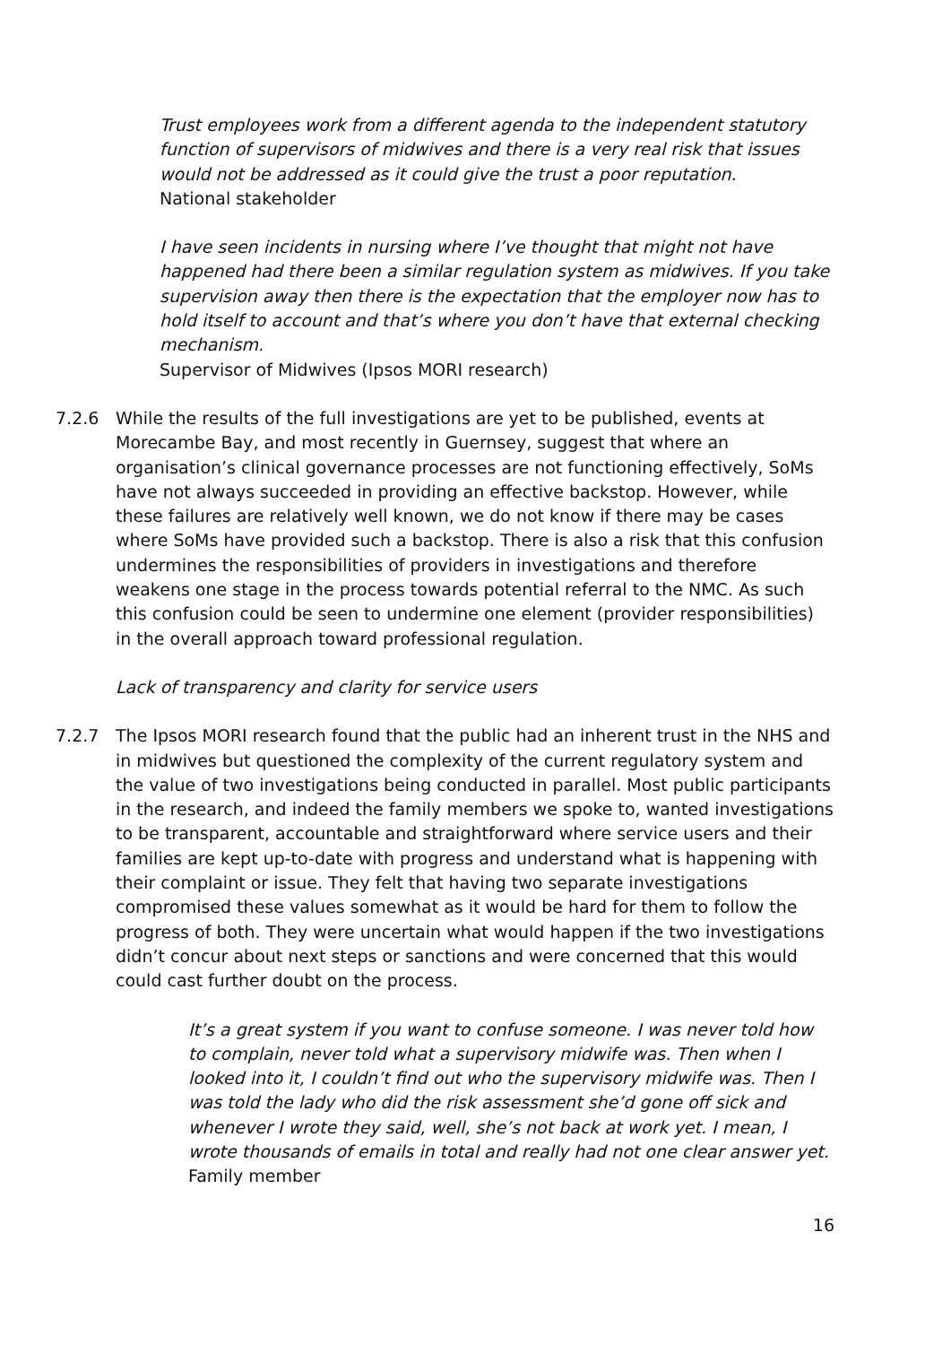Trust employees work from a different agenda to the independent statutory function of supervisors of midwives and there is a very real risk that issues would not be addressed as it could give the trust a poor reputation.
National stakeholder
I have seen incidents in nursing where I’ve thought that might not have happened had there been a similar regulation system as midwives. If you take supervision away then there is the expectation that the employer now has to hold itself to account and that’s where you don’t have that external checking mechanism.
Supervisor of Midwives (Ipsos MORI research)
7.2.6 While the results of the full investigations are yet to be published, events at Morecambe Bay, and most recently in Guernsey, suggest that where an organisation’s clinical governance processes are not functioning effectively, SoMs have not always succeeded in providing an effective backstop. However, while these failures are relatively well known, we do not know if there may be cases where SoMs have provided such a backstop. There is also a risk that this confusion undermines the responsibilities of providers in investigations and therefore weakens one stage in the process towards potential referral to the NMC. As such this confusion could be seen to undermine one element (provider responsibilities) in the overall approach toward professional regulation.
Lack of transparency and clarity for service users
7.2.7 The Ipsos MORI research found that the public had an inherent trust in the NHS and in midwives but questioned the complexity of the current regulatory system and the value of two investigations being conducted in parallel. Most public participants in the research, and indeed the family members we spoke to, wanted investigations to be transparent, accountable and straightforward where service users and their families are kept up-to-date with progress and understand what is happening with their complaint or issue. They felt that having two separate investigations compromised these values somewhat as it would be hard for them to follow the progress of both. They were uncertain what would happen if the two investigations didn’t concur about next steps or sanctions and were concerned that this would could cast further doubt on the process.
It’s a great system if you want to confuse someone. I was never told how to complain, never told what a supervisory midwife was. Then when I looked into it, I couldn’t find out who the supervisory midwife was. Then I was told the lady who did the risk assessment she’d gone off sick and whenever I wrote they said, well, she’s not back at work yet. I mean, I wrote thousands of emails in total and really had not one clear answer yet.
Family member
16